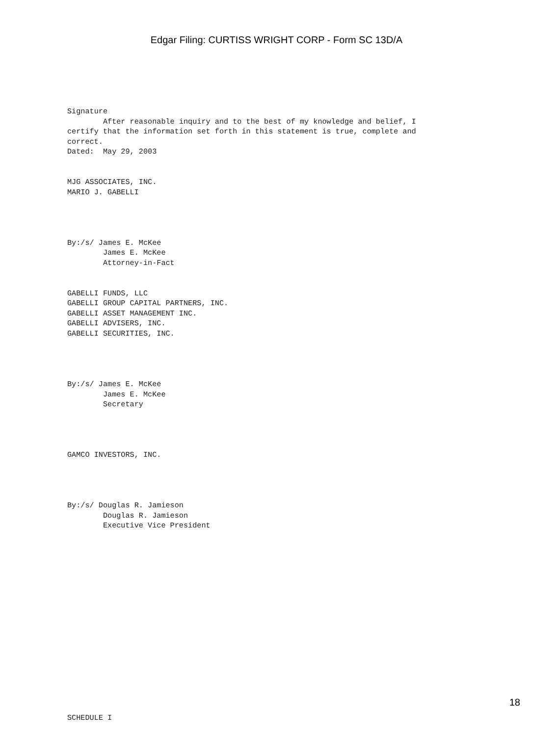Edgar Filing: CURTISS WRIGHT CORP - Form SC 13D/A
Signature
        After reasonable inquiry and to the best of my knowledge and belief, I
certify that the information set forth in this statement is true, complete and
correct.
Dated:  May 29, 2003


MJG ASSOCIATES, INC.
MARIO J. GABELLI




By:/s/ James E. McKee
        James E. McKee
        Attorney-in-Fact


GABELLI FUNDS, LLC
GABELLI GROUP CAPITAL PARTNERS, INC.
GABELLI ASSET MANAGEMENT INC.
GABELLI ADVISERS, INC.
GABELLI SECURITIES, INC.




By:/s/ James E. McKee
        James E. McKee
        Secretary




GAMCO INVESTORS, INC.




By:/s/ Douglas R. Jamieson
        Douglas R. Jamieson
        Executive Vice President


















SCHEDULE I
18